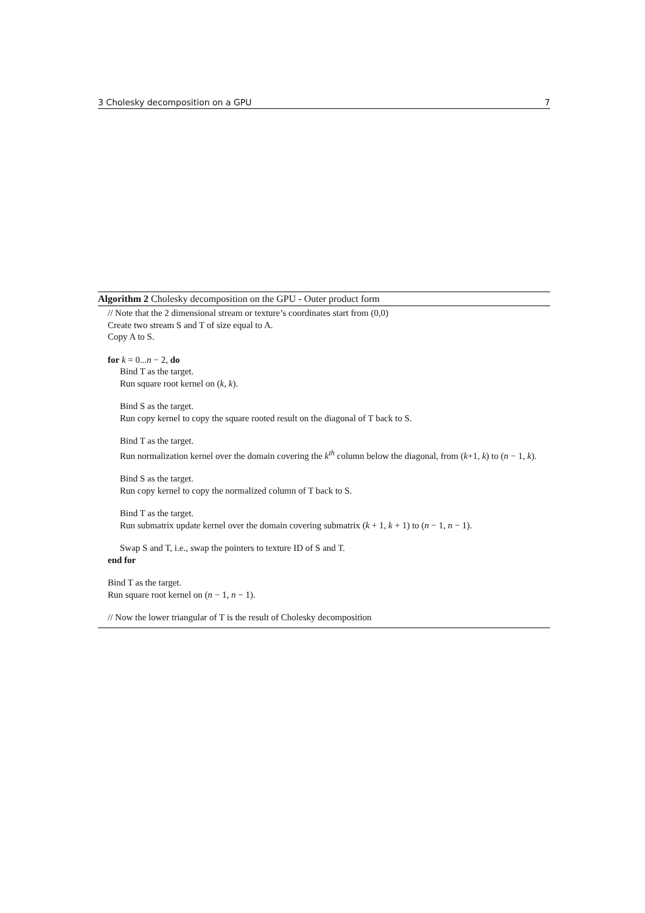3 Cholesky decomposition on a GPU 7
Algorithm 2 Cholesky decomposition on the GPU - Outer product form
// Note that the 2 dimensional stream or texture’s coordinates start from (0,0)
Create two stream S and T of size equal to A.
Copy A to S.
for k = 0...n − 2, do
Bind T as the target.
Run square root kernel on (k, k).
Bind S as the target.
Run copy kernel to copy the square rooted result on the diagonal of T back to S.
Bind T as the target.
Run normalization kernel over the domain covering the k<sup>th</sup> column below the diagonal, from (k+1, k) to (n − 1, k).
Bind S as the target.
Run copy kernel to copy the normalized column of T back to S.
Bind T as the target.
Run submatrix update kernel over the domain covering submatrix (k + 1, k + 1) to (n − 1, n − 1).
Swap S and T, i.e., swap the pointers to texture ID of S and T.
end for
Bind T as the target.
Run square root kernel on (n − 1, n − 1).
// Now the lower triangular of T is the result of Cholesky decomposition